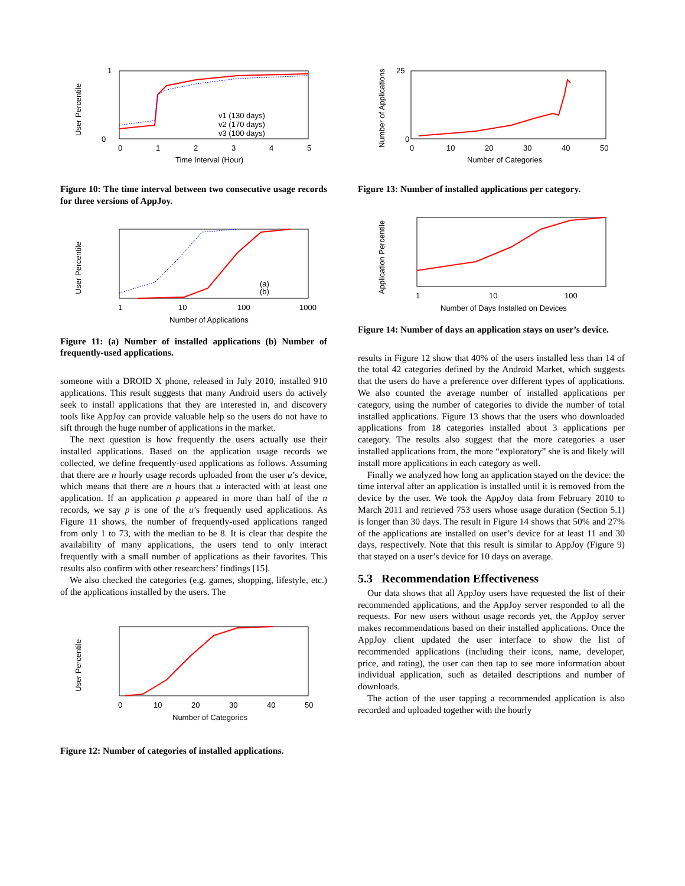User Percentile
1
0
0
1
2
3
4
5
Time Interval (Hour)
v1 (130 days)
v2 (170 days)
v3 (100 days)
Figure 10: The time interval between two consecutive usage records for three versions of AppJoy.
User Percentile
1
10
100
1000
Number of Applications
(a)
(b)
Figure 11: (a) Number of installed applications (b) Number of frequently-used applications.
someone with a DROID X phone, released in July 2010, installed 910 applications. This result suggests that many Android users do actively seek to install applications that they are interested in, and discovery tools like AppJoy can provide valuable help so the users do not have to sift through the huge number of applications in the market.
The next question is how frequently the users actually use their installed applications. Based on the application usage records we collected, we define frequently-used applications as follows. Assuming that there are n hourly usage records uploaded from the user u’s device, which means that there are n hours that u interacted with at least one application. If an application p appeared in more than half of the n records, we say p is one of the u’s frequently used applications. As Figure 11 shows, the number of frequently-used applications ranged from only 1 to 73, with the median to be 8. It is clear that despite the availability of many applications, the users tend to only interact frequently with a small number of applications as their favorites. This results also confirm with other researchers’ findings [15].
We also checked the categories (e.g. games, shopping, lifestyle, etc.) of the applications installed by the users. The
User Percentile
0
10
20
30
40
50
Number of Categories
Figure 12: Number of categories of installed applications.
Number of Applications
25
0
0
10
20
30
40
50
Number of Categories
Figure 13: Number of installed applications per category.
Application Percentile
1
10
100
Number of Days Installed on Devices
Figure 14: Number of days an application stays on user’s device.
results in Figure 12 show that 40% of the users installed less than 14 of the total 42 categories defined by the Android Market, which suggests that the users do have a preference over different types of applications. We also counted the average number of installed applications per category, using the number of categories to divide the number of total installed applications. Figure 13 shows that the users who downloaded applications from 18 categories installed about 3 applications per category. The results also suggest that the more categories a user installed applications from, the more “exploratory” she is and likely will install more applications in each category as well.
Finally we analyzed how long an application stayed on the device: the time interval after an application is installed until it is removed from the device by the user. We took the AppJoy data from February 2010 to March 2011 and retrieved 753 users whose usage duration (Section 5.1) is longer than 30 days. The result in Figure 14 shows that 50% and 27% of the applications are installed on user’s device for at least 11 and 30 days, respectively. Note that this result is similar to AppJoy (Figure 9) that stayed on a user’s device for 10 days on average.
5.3 Recommendation Effectiveness
Our data shows that all AppJoy users have requested the list of their recommended applications, and the AppJoy server responded to all the requests. For new users without usage records yet, the AppJoy server makes recommendations based on their installed applications. Once the AppJoy client updated the user interface to show the list of recommended applications (including their icons, name, developer, price, and rating), the user can then tap to see more information about individual application, such as detailed descriptions and number of downloads.
The action of the user tapping a recommended application is also recorded and uploaded together with the hourly